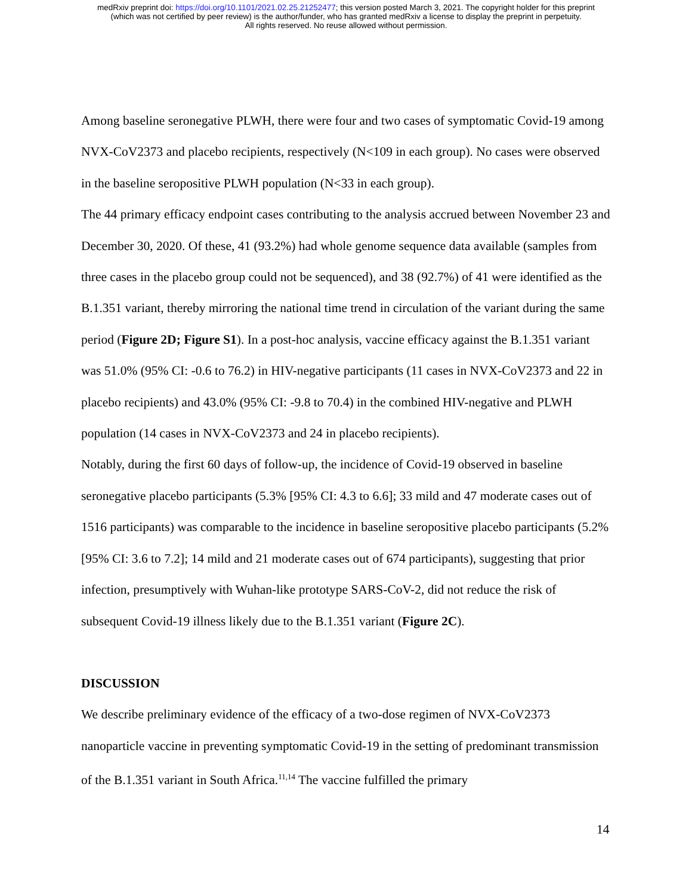medRxiv preprint doi: https://doi.org/10.1101/2021.02.25.21252477; this version posted March 3, 2021. The copyright holder for this preprint
(which was not certified by peer review) is the author/funder, who has granted medRxiv a license to display the preprint in perpetuity.
All rights reserved. No reuse allowed without permission.
Among baseline seronegative PLWH, there were four and two cases of symptomatic Covid-19 among NVX-CoV2373 and placebo recipients, respectively (N<109 in each group). No cases were observed in the baseline seropositive PLWH population (N<33 in each group).
The 44 primary efficacy endpoint cases contributing to the analysis accrued between November 23 and December 30, 2020. Of these, 41 (93.2%) had whole genome sequence data available (samples from three cases in the placebo group could not be sequenced), and 38 (92.7%) of 41 were identified as the B.1.351 variant, thereby mirroring the national time trend in circulation of the variant during the same period (Figure 2D; Figure S1). In a post-hoc analysis, vaccine efficacy against the B.1.351 variant was 51.0% (95% CI: -0.6 to 76.2) in HIV-negative participants (11 cases in NVX-CoV2373 and 22 in placebo recipients) and 43.0% (95% CI: -9.8 to 70.4) in the combined HIV-negative and PLWH population (14 cases in NVX-CoV2373 and 24 in placebo recipients).
Notably, during the first 60 days of follow-up, the incidence of Covid-19 observed in baseline seronegative placebo participants (5.3% [95% CI: 4.3 to 6.6]; 33 mild and 47 moderate cases out of 1516 participants) was comparable to the incidence in baseline seropositive placebo participants (5.2% [95% CI: 3.6 to 7.2]; 14 mild and 21 moderate cases out of 674 participants), suggesting that prior infection, presumptively with Wuhan-like prototype SARS-CoV-2, did not reduce the risk of subsequent Covid-19 illness likely due to the B.1.351 variant (Figure 2C).
DISCUSSION
We describe preliminary evidence of the efficacy of a two-dose regimen of NVX-CoV2373 nanoparticle vaccine in preventing symptomatic Covid-19 in the setting of predominant transmission of the B.1.351 variant in South Africa.<sup>11,14</sup> The vaccine fulfilled the primary
14